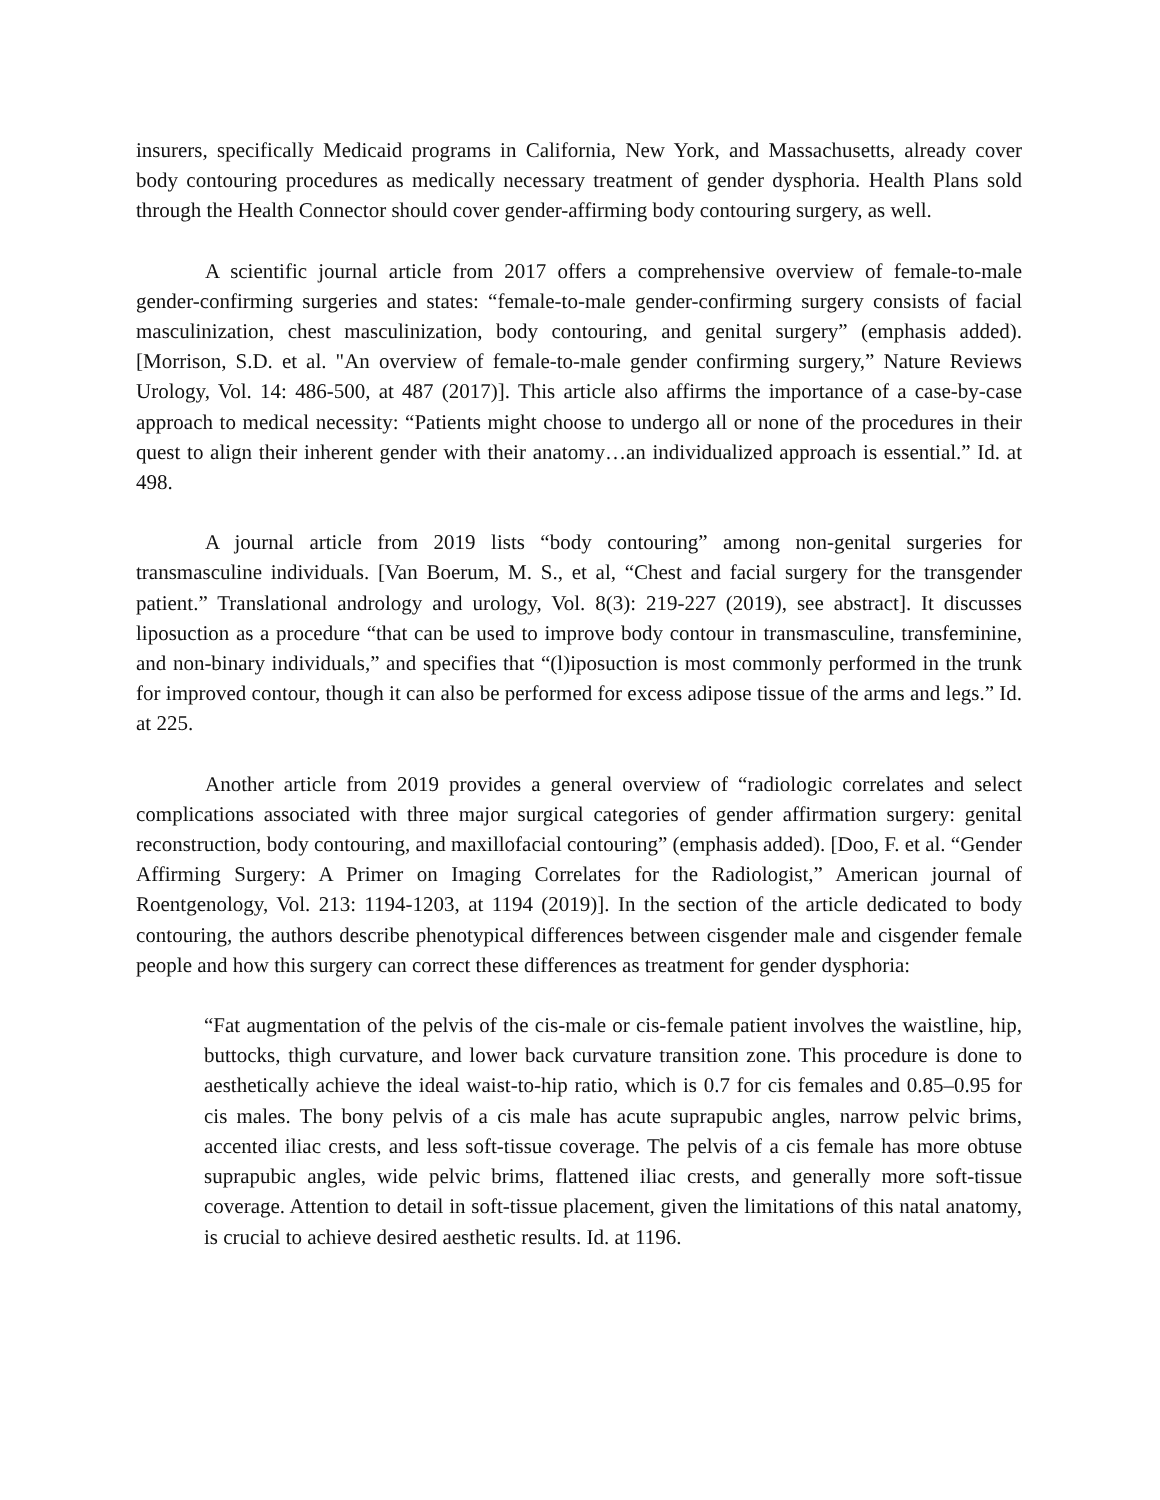insurers, specifically Medicaid programs in California, New York, and Massachusetts, already cover body contouring procedures as medically necessary treatment of gender dysphoria. Health Plans sold through the Health Connector should cover gender-affirming body contouring surgery, as well.
A scientific journal article from 2017 offers a comprehensive overview of female-to-male gender-confirming surgeries and states: “female-to-male gender-confirming surgery consists of facial masculinization, chest masculinization, body contouring, and genital surgery” (emphasis added). [Morrison, S.D. et al. "An overview of female-to-male gender confirming surgery,” Nature Reviews Urology, Vol. 14: 486-500, at 487 (2017)]. This article also affirms the importance of a case-by-case approach to medical necessity: “Patients might choose to undergo all or none of the procedures in their quest to align their inherent gender with their anatomy…an individualized approach is essential.” Id. at 498.
A journal article from 2019 lists “body contouring” among non-genital surgeries for transmasculine individuals. [Van Boerum, M. S., et al, “Chest and facial surgery for the transgender patient.” Translational andrology and urology, Vol. 8(3): 219-227 (2019), see abstract]. It discusses liposuction as a procedure “that can be used to improve body contour in transmasculine, transfeminine, and non-binary individuals,” and specifies that “(l)iposuction is most commonly performed in the trunk for improved contour, though it can also be performed for excess adipose tissue of the arms and legs.” Id. at 225.
Another article from 2019 provides a general overview of “radiologic correlates and select complications associated with three major surgical categories of gender affirmation surgery: genital reconstruction, body contouring, and maxillofacial contouring” (emphasis added). [Doo, F. et al. “Gender Affirming Surgery: A Primer on Imaging Correlates for the Radiologist,” American journal of Roentgenology, Vol. 213: 1194-1203, at 1194 (2019)]. In the section of the article dedicated to body contouring, the authors describe phenotypical differences between cisgender male and cisgender female people and how this surgery can correct these differences as treatment for gender dysphoria:
“Fat augmentation of the pelvis of the cis-male or cis-female patient involves the waistline, hip, buttocks, thigh curvature, and lower back curvature transition zone. This procedure is done to aesthetically achieve the ideal waist-to-hip ratio, which is 0.7 for cis females and 0.85–0.95 for cis males. The bony pelvis of a cis male has acute suprapubic angles, narrow pelvic brims, accented iliac crests, and less soft-tissue coverage. The pelvis of a cis female has more obtuse suprapubic angles, wide pelvic brims, flattened iliac crests, and generally more soft-tissue coverage. Attention to detail in soft-tissue placement, given the limitations of this natal anatomy, is crucial to achieve desired aesthetic results. Id. at 1196.